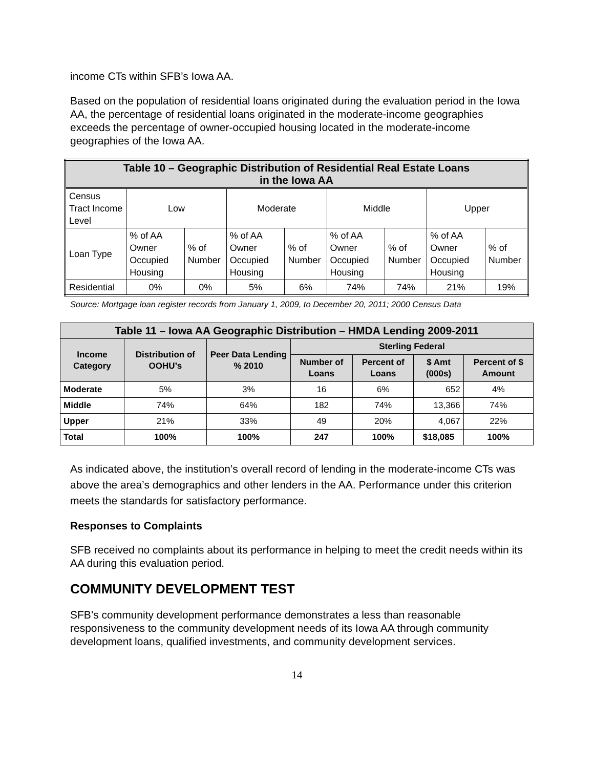income CTs within SFB’s Iowa AA.
Based on the population of residential loans originated during the evaluation period in the Iowa AA, the percentage of residential loans originated in the moderate-income geographies exceeds the percentage of owner-occupied housing located in the moderate-income geographies of the Iowa AA.
| Table 10 – Geographic Distribution of Residential Real Estate Loans in the Iowa AA | | | | | | | | |
| --- | --- | --- | --- | --- | --- | --- | --- | --- |
| Census Tract Income Level | Low | | Moderate | | Middle | | Upper | |
| Loan Type | % of AA Owner Occupied Housing | % of Number | % of AA Owner Occupied Housing | % of Number | % of AA Owner Occupied Housing | % of Number | % of AA Owner Occupied Housing | % of Number |
| Residential | 0% | 0% | 5% | 6% | 74% | 74% | 21% | 19% |
Source: Mortgage loan register records from January 1, 2009, to December 20, 2011; 2000 Census Data
| Table 11 – Iowa AA Geographic Distribution – HMDA Lending 2009-2011 | | | | | | |
| --- | --- | --- | --- | --- | --- | --- |
| Income Category | Distribution of OOHU’s | Peer Data Lending % 2010 | Sterling Federal | | | |
| | | | Number of Loans | Percent of Loans | $ Amt (000s) | Percent of $ Amount |
| Moderate | 5% | 3% | 16 | 6% | 652 | 4% |
| Middle | 74% | 64% | 182 | 74% | 13,366 | 74% |
| Upper | 21% | 33% | 49 | 20% | 4,067 | 22% |
| Total | 100% | 100% | 247 | 100% | $18,085 | 100% |
As indicated above, the institution’s overall record of lending in the moderate-income CTs was above the area’s demographics and other lenders in the AA. Performance under this criterion meets the standards for satisfactory performance.
Responses to Complaints
SFB received no complaints about its performance in helping to meet the credit needs within its AA during this evaluation period.
COMMUNITY DEVELOPMENT TEST
SFB’s community development performance demonstrates a less than reasonable responsiveness to the community development needs of its Iowa AA through community development loans, qualified investments, and community development services.
14